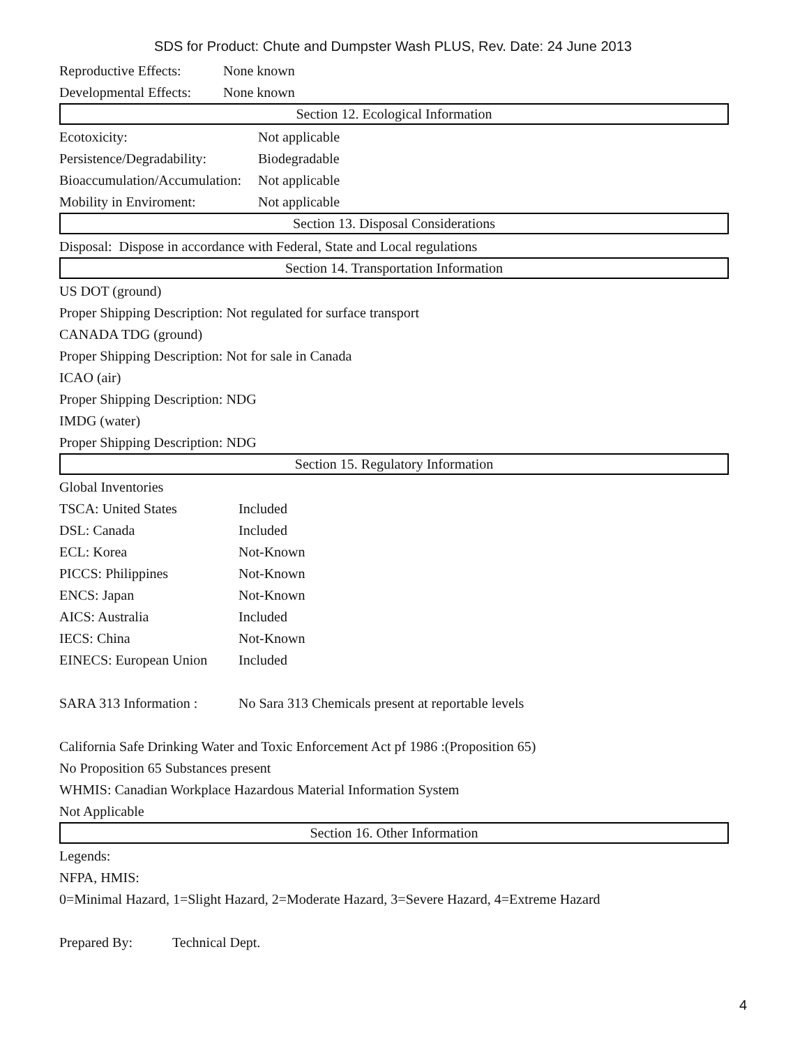SDS for Product: Chute and Dumpster Wash PLUS, Rev. Date: 24 June 2013
Reproductive Effects: None known
Developmental Effects: None known
Section 12. Ecological Information
Ecotoxicity: Not applicable
Persistence/Degradability: Biodegradable
Bioaccumulation/Accumulation: Not applicable
Mobility in Enviroment: Not applicable
Section 13. Disposal Considerations
Disposal: Dispose in accordance with Federal, State and Local regulations
Section 14. Transportation Information
US DOT (ground)
Proper Shipping Description: Not regulated for surface transport
CANADA TDG (ground)
Proper Shipping Description: Not for sale in Canada
ICAO (air)
Proper Shipping Description: NDG
IMDG (water)
Proper Shipping Description: NDG
Section 15. Regulatory Information
Global Inventories
TSCA: United States Included
DSL: Canada Included
ECL: Korea Not-Known
PICCS: Philippines Not-Known
ENCS: Japan Not-Known
AICS: Australia Included
IECS: China Not-Known
EINECS: European Union Included
SARA 313 Information : No Sara 313 Chemicals present at reportable levels
California Safe Drinking Water and Toxic Enforcement Act pf 1986 :(Proposition 65)
No Proposition 65 Substances present
WHMIS: Canadian Workplace Hazardous Material Information System
Not Applicable
Section 16. Other Information
Legends:
NFPA, HMIS:
0=Minimal Hazard, 1=Slight Hazard, 2=Moderate Hazard, 3=Severe Hazard, 4=Extreme Hazard
Prepared By: Technical Dept.
4